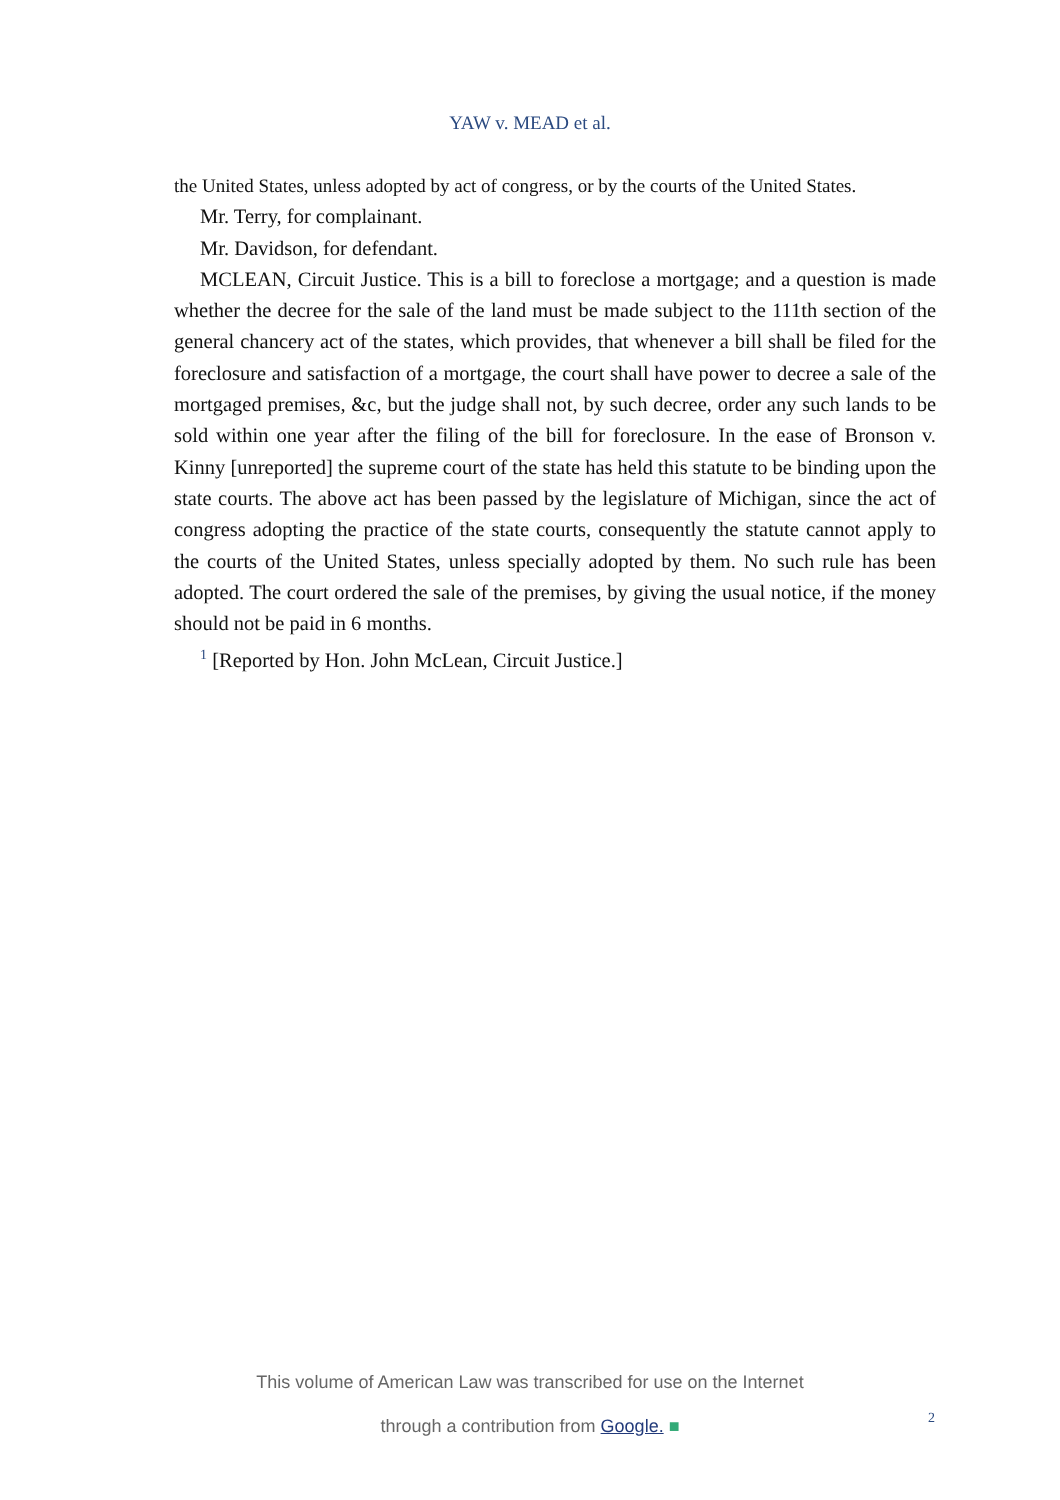YAW v. MEAD et al.
the United States, unless adopted by act of congress, or by the courts of the United States.
Mr. Terry, for complainant.
Mr. Davidson, for defendant.
MCLEAN, Circuit Justice. This is a bill to foreclose a mortgage; and a question is made whether the decree for the sale of the land must be made subject to the 111th section of the general chancery act of the states, which provides, that whenever a bill shall be filed for the foreclosure and satisfaction of a mortgage, the court shall have power to decree a sale of the mortgaged premises, &c, but the judge shall not, by such decree, order any such lands to be sold within one year after the filing of the bill for foreclosure. In the ease of Bronson v. Kinny [unreported] the supreme court of the state has held this statute to be binding upon the state courts. The above act has been passed by the legislature of Michigan, since the act of congress adopting the practice of the state courts, consequently the statute cannot apply to the courts of the United States, unless specially adopted by them. No such rule has been adopted. The court ordered the sale of the premises, by giving the usual notice, if the money should not be paid in 6 months.
<sup>1</sup> [Reported by Hon. John McLean, Circuit Justice.]
This volume of American Law was transcribed for use on the Internet
through a contribution from Google. ■
2